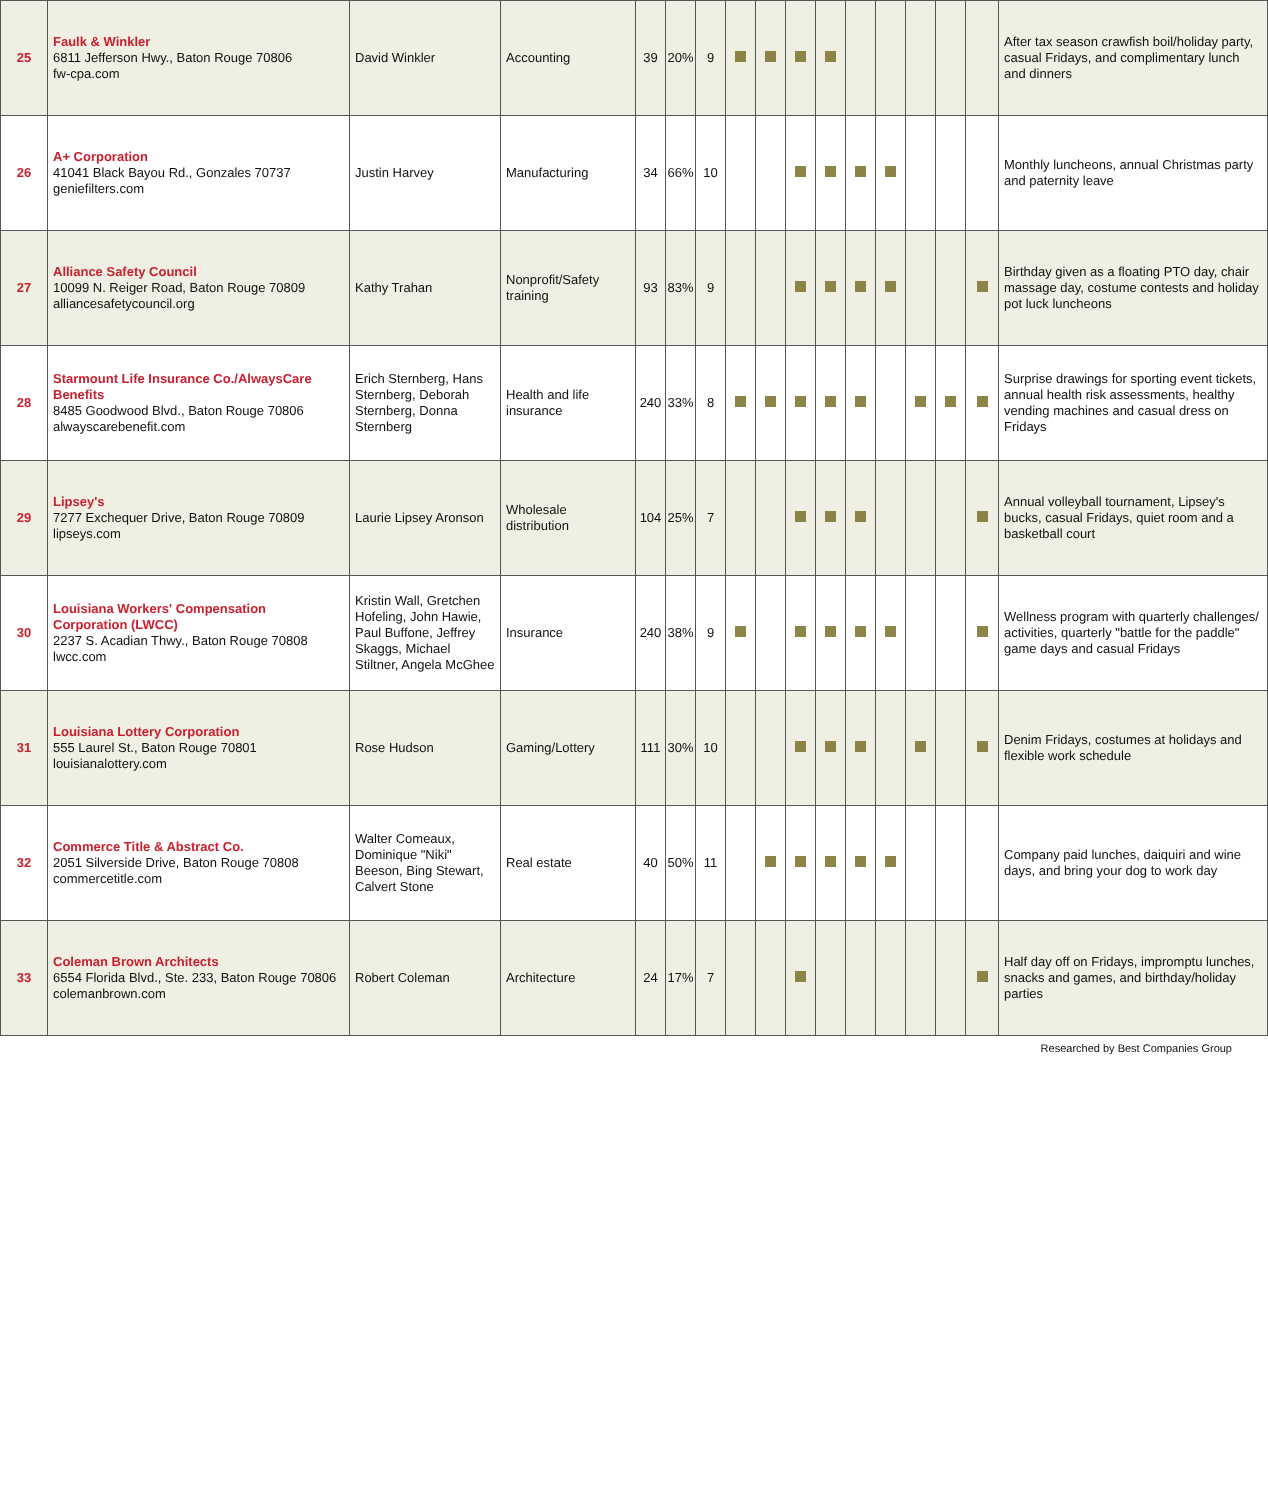| 25 | Faulk & Winkler 6811 Jefferson Hwy., Baton Rouge 70806 fw-cpa.com | David Winkler | Accounting | 39 | 20% | 9 | | | | | | | | | | After tax season crawfish boil/holiday party, casual Fridays, and complimentary lunch and dinners |
| 26 | A+ Corporation 41041 Black Bayou Rd., Gonzales 70737 geniefilters.com | Justin Harvey | Manufacturing | 34 | 66% | 10 | | | | | | | | | | Monthly luncheons, annual Christmas party and paternity leave |
| 27 | Alliance Safety Council 10099 N. Reiger Road, Baton Rouge 70809 alliancesafetycouncil.org | Kathy Trahan | Nonprofit/Safety training | 93 | 83% | 9 | | | | | | | | | | Birthday given as a floating PTO day, chair massage day, costume contests and holiday pot luck luncheons |
| 28 | Starmount Life Insurance Co./AlwaysCare Benefits 8485 Goodwood Blvd., Baton Rouge 70806 alwayscarebenefit.com | Erich Sternberg, Hans Sternberg, Deborah Sternberg, Donna Sternberg | Health and life insurance | 240 | 33% | 8 | | | | | | | | | | Surprise drawings for sporting event tickets, annual health risk assessments, healthy vending machines and casual dress on Fridays |
| 29 | Lipsey's 7277 Exchequer Drive, Baton Rouge 70809 lipseys.com | Laurie Lipsey Aronson | Wholesale distribution | 104 | 25% | 7 | | | | | | | | | | Annual volleyball tournament, Lipsey's bucks, casual Fridays, quiet room and a basketball court |
| 30 | Louisiana Workers' Compensation Corporation (LWCC) 2237 S. Acadian Thwy., Baton Rouge 70808 lwcc.com | Kristin Wall, Gretchen Hofeling, John Hawie, Paul Buffone, Jeffrey Skaggs, Michael Stiltner, Angela McGhee | Insurance | 240 | 38% | 9 | | | | | | | | | | Wellness program with quarterly challenges/ activities, quarterly "battle for the paddle" game days and casual Fridays |
| 31 | Louisiana Lottery Corporation 555 Laurel St., Baton Rouge 70801 louisianalottery.com | Rose Hudson | Gaming/Lottery | 111 | 30% | 10 | | | | | | | | | | Denim Fridays, costumes at holidays and flexible work schedule |
| 32 | Commerce Title & Abstract Co. 2051 Silverside Drive, Baton Rouge 70808 commercetitle.com | Walter Comeaux, Dominique "Niki" Beeson, Bing Stewart, Calvert Stone | Real estate | 40 | 50% | 11 | | | | | | | | | | Company paid lunches, daiquiri and wine days, and bring your dog to work day |
| 33 | Coleman Brown Architects 6554 Florida Blvd., Ste. 233, Baton Rouge 70806 colemanbrown.com | Robert Coleman | Architecture | 24 | 17% | 7 | | | | | | | | | | Half day off on Fridays, impromptu lunches, snacks and games, and birthday/holiday parties |
Researched by Best Companies Group